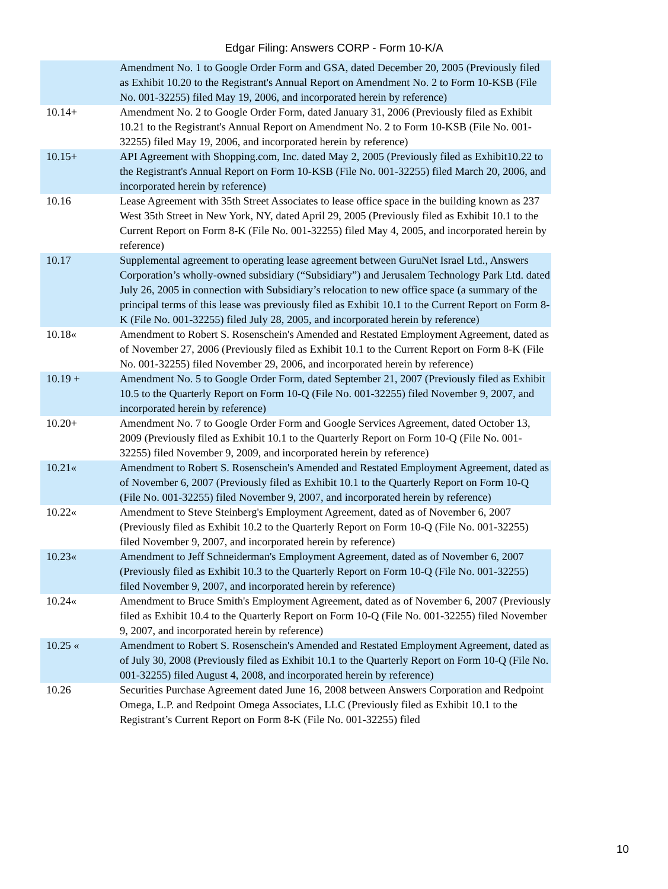Edgar Filing: Answers CORP - Form 10-K/A
| | Amendment No. 1 to Google Order Form and GSA, dated December 20, 2005 (Previously filed as Exhibit 10.20 to the Registrant's Annual Report on Amendment No. 2 to Form 10-KSB (File No. 001-32255) filed May 19, 2006, and incorporated herein by reference) |
| 10.14+ | Amendment No. 2 to Google Order Form, dated January 31, 2006 (Previously filed as Exhibit 10.21 to the Registrant's Annual Report on Amendment No. 2 to Form 10-KSB (File No. 001-32255) filed May 19, 2006, and incorporated herein by reference) |
| 10.15+ | API Agreement with Shopping.com, Inc. dated May 2, 2005 (Previously filed as Exhibit10.22 to the Registrant's Annual Report on Form 10-KSB (File No. 001-32255) filed March 20, 2006, and incorporated herein by reference) |
| 10.16 | Lease Agreement with 35th Street Associates to lease office space in the building known as 237 West 35th Street in New York, NY, dated April 29, 2005 (Previously filed as Exhibit 10.1 to the Current Report on Form 8-K (File No. 001-32255) filed May 4, 2005, and incorporated herein by reference) |
| 10.17 | Supplemental agreement to operating lease agreement between GuruNet Israel Ltd., Answers Corporation’s wholly-owned subsidiary (“Subsidiary”) and Jerusalem Technology Park Ltd. dated July 26, 2005 in connection with Subsidiary’s relocation to new office space (a summary of the principal terms of this lease was previously filed as Exhibit 10.1 to the Current Report on Form 8-K (File No. 001-32255) filed July 28, 2005, and incorporated herein by reference) |
| 10.18« | Amendment to Robert S. Rosenschein's Amended and Restated Employment Agreement, dated as of November 27, 2006 (Previously filed as Exhibit 10.1 to the Current Report on Form 8-K (File No. 001-32255) filed November 29, 2006, and incorporated herein by reference) |
| 10.19 + | Amendment No. 5 to Google Order Form, dated September 21, 2007 (Previously filed as Exhibit 10.5 to the Quarterly Report on Form 10-Q (File No. 001-32255) filed November 9, 2007, and incorporated herein by reference) |
| 10.20+ | Amendment No. 7 to Google Order Form and Google Services Agreement, dated October 13, 2009 (Previously filed as Exhibit 10.1 to the Quarterly Report on Form 10-Q (File No. 001-32255) filed November 9, 2009, and incorporated herein by reference) |
| 10.21« | Amendment to Robert S. Rosenschein's Amended and Restated Employment Agreement, dated as of November 6, 2007 (Previously filed as Exhibit 10.1 to the Quarterly Report on Form 10-Q (File No. 001-32255) filed November 9, 2007, and incorporated herein by reference) |
| 10.22« | Amendment to Steve Steinberg's Employment Agreement, dated as of November 6, 2007 (Previously filed as Exhibit 10.2 to the Quarterly Report on Form 10-Q (File No. 001-32255) filed November 9, 2007, and incorporated herein by reference) |
| 10.23« | Amendment to Jeff Schneiderman's Employment Agreement, dated as of November 6, 2007 (Previously filed as Exhibit 10.3 to the Quarterly Report on Form 10-Q (File No. 001-32255) filed November 9, 2007, and incorporated herein by reference) |
| 10.24« | Amendment to Bruce Smith's Employment Agreement, dated as of November 6, 2007 (Previously filed as Exhibit 10.4 to the Quarterly Report on Form 10-Q (File No. 001-32255) filed November 9, 2007, and incorporated herein by reference) |
| 10.25 « | Amendment to Robert S. Rosenschein's Amended and Restated Employment Agreement, dated as of July 30, 2008 (Previously filed as Exhibit 10.1 to the Quarterly Report on Form 10-Q (File No. 001-32255) filed August 4, 2008, and incorporated herein by reference) |
| 10.26 | Securities Purchase Agreement dated June 16, 2008 between Answers Corporation and Redpoint Omega, L.P. and Redpoint Omega Associates, LLC (Previously filed as Exhibit 10.1 to the Registrant’s Current Report on Form 8-K (File No. 001-32255) filed |
10